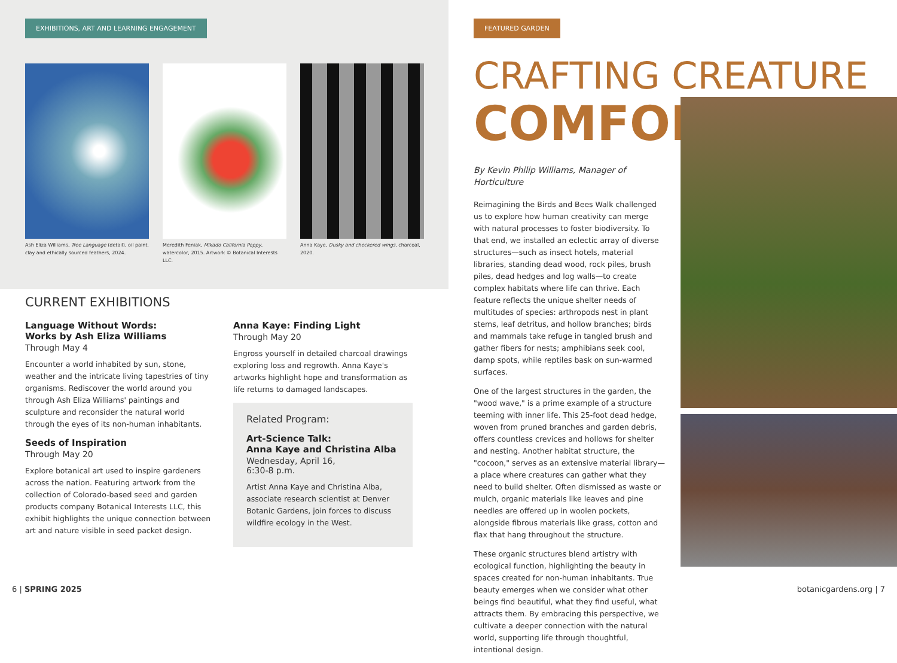EXHIBITIONS, ART AND LEARNING ENGAGEMENT
Ash Eliza Williams, Tree Language (detail), oil paint, clay and ethically sourced feathers, 2024.
Meredith Feniak, Mikado California Poppy, watercolor, 2015. Artwork © Botanical Interests LLC.
Anna Kaye, Dusky and checkered wings, charcoal, 2020.
CURRENT EXHIBITIONS
Language Without Words:
Works by Ash Eliza Williams
Through May 4
Encounter a world inhabited by sun, stone, weather and the intricate living tapestries of tiny organisms. Rediscover the world around you through Ash Eliza Williams' paintings and sculpture and reconsider the natural world through the eyes of its non-human inhabitants.
Seeds of Inspiration
Through May 20
Explore botanical art used to inspire gardeners across the nation. Featuring artwork from the collection of Colorado-based seed and garden products company Botanical Interests LLC, this exhibit highlights the unique connection between art and nature visible in seed packet design.
Anna Kaye: Finding Light
Through May 20
Engross yourself in detailed charcoal drawings exploring loss and regrowth. Anna Kaye's artworks highlight hope and transformation as life returns to damaged landscapes.
Related Program:
Art-Science Talk:
Anna Kaye and Christina Alba
Wednesday, April 16,
6:30-8 p.m.
Artist Anna Kaye and Christina Alba, associate research scientist at Denver Botanic Gardens, join forces to discuss wildfire ecology in the West.
6 | SPRING 2025
FEATURED GARDEN
CRAFTING CREATURE
COMFORTS
By Kevin Philip Williams, Manager of Horticulture
Reimagining the Birds and Bees Walk challenged us to explore how human creativity can merge with natural processes to foster biodiversity. To that end, we installed an eclectic array of diverse structures—such as insect hotels, material libraries, standing dead wood, rock piles, brush piles, dead hedges and log walls—to create complex habitats where life can thrive. Each feature reflects the unique shelter needs of multitudes of species: arthropods nest in plant stems, leaf detritus, and hollow branches; birds and mammals take refuge in tangled brush and gather fibers for nests; amphibians seek cool, damp spots, while reptiles bask on sun-warmed surfaces.
One of the largest structures in the garden, the "wood wave," is a prime example of a structure teeming with inner life. This 25-foot dead hedge, woven from pruned branches and garden debris, offers countless crevices and hollows for shelter and nesting. Another habitat structure, the "cocoon," serves as an extensive material library—a place where creatures can gather what they need to build shelter. Often dismissed as waste or mulch, organic materials like leaves and pine needles are offered up in woolen pockets, alongside fibrous materials like grass, cotton and flax that hang throughout the structure.
These organic structures blend artistry with ecological function, highlighting the beauty in spaces created for non-human inhabitants. True beauty emerges when we consider what other beings find beautiful, what they find useful, what attracts them. By embracing this perspective, we cultivate a deeper connection with the natural world, supporting life through thoughtful, intentional design.
botanicgardens.org | 7